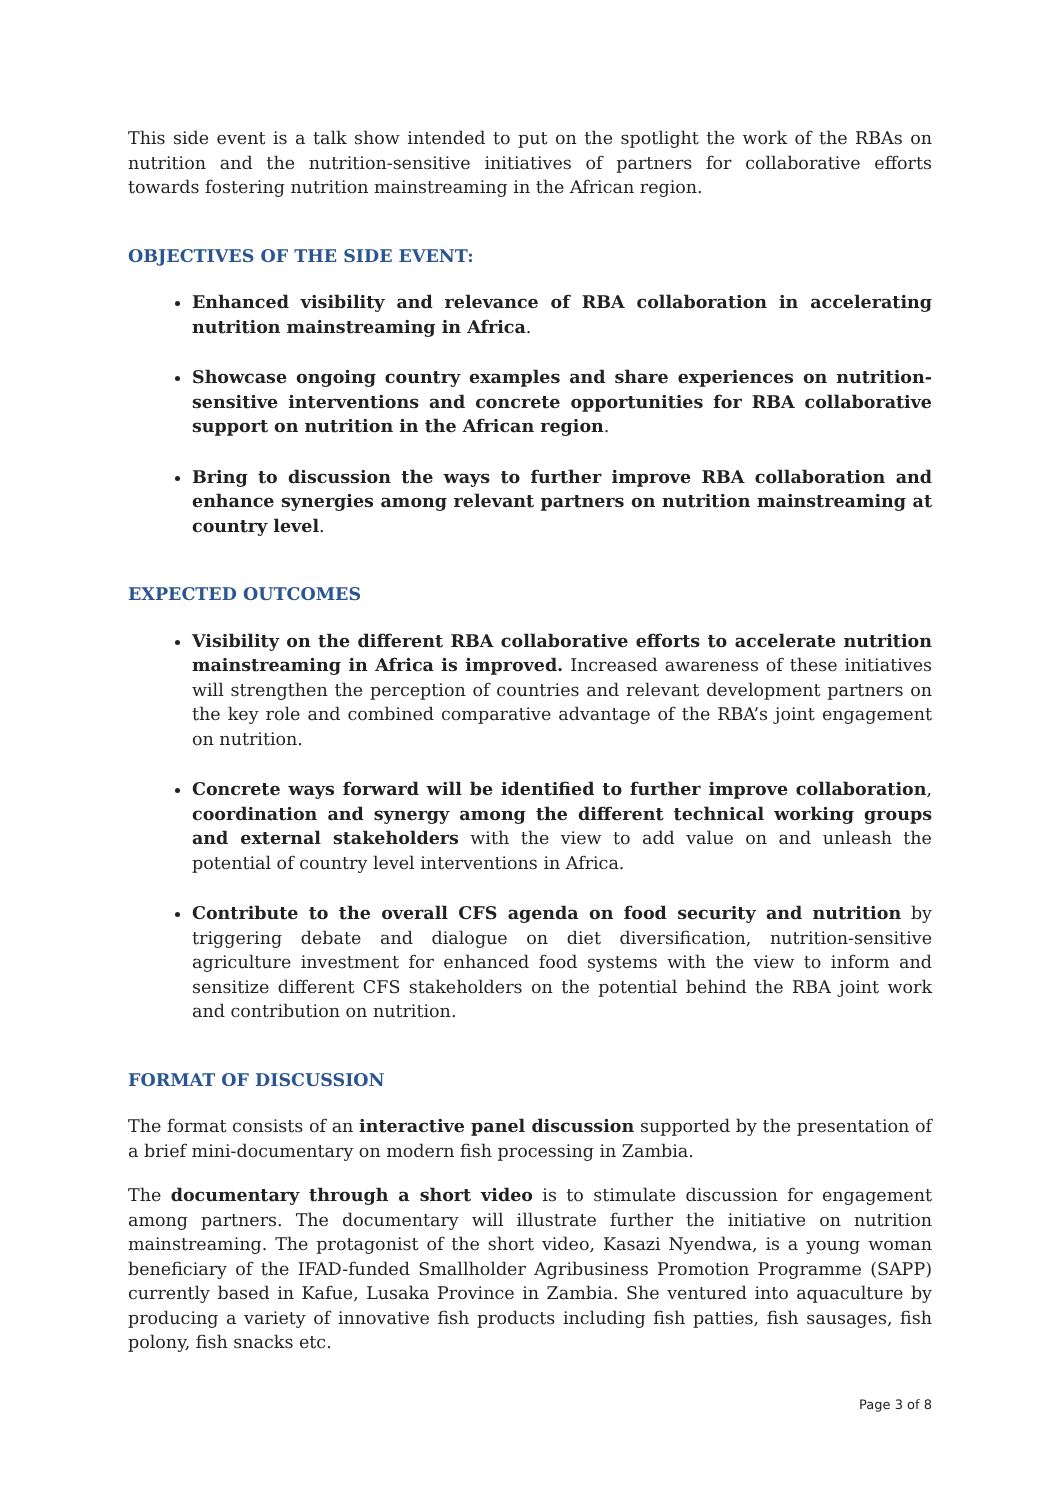This side event is a talk show intended to put on the spotlight the work of the RBAs on nutrition and the nutrition-sensitive initiatives of partners for collaborative efforts towards fostering nutrition mainstreaming in the African region.
OBJECTIVES OF THE SIDE EVENT:
Enhanced visibility and relevance of RBA collaboration in accelerating nutrition mainstreaming in Africa.
Showcase ongoing country examples and share experiences on nutrition-sensitive interventions and concrete opportunities for RBA collaborative support on nutrition in the African region.
Bring to discussion the ways to further improve RBA collaboration and enhance synergies among relevant partners on nutrition mainstreaming at country level.
EXPECTED OUTCOMES
Visibility on the different RBA collaborative efforts to accelerate nutrition mainstreaming in Africa is improved. Increased awareness of these initiatives will strengthen the perception of countries and relevant development partners on the key role and combined comparative advantage of the RBA’s joint engagement on nutrition.
Concrete ways forward will be identified to further improve collaboration, coordination and synergy among the different technical working groups and external stakeholders with the view to add value on and unleash the potential of country level interventions in Africa.
Contribute to the overall CFS agenda on food security and nutrition by triggering debate and dialogue on diet diversification, nutrition-sensitive agriculture investment for enhanced food systems with the view to inform and sensitize different CFS stakeholders on the potential behind the RBA joint work and contribution on nutrition.
FORMAT OF DISCUSSION
The format consists of an interactive panel discussion supported by the presentation of a brief mini-documentary on modern fish processing in Zambia.
The documentary through a short video is to stimulate discussion for engagement among partners. The documentary will illustrate further the initiative on nutrition mainstreaming. The protagonist of the short video, Kasazi Nyendwa, is a young woman beneficiary of the IFAD-funded Smallholder Agribusiness Promotion Programme (SAPP) currently based in Kafue, Lusaka Province in Zambia. She ventured into aquaculture by producing a variety of innovative fish products including fish patties, fish sausages, fish polony, fish snacks etc.
Page 3 of 8